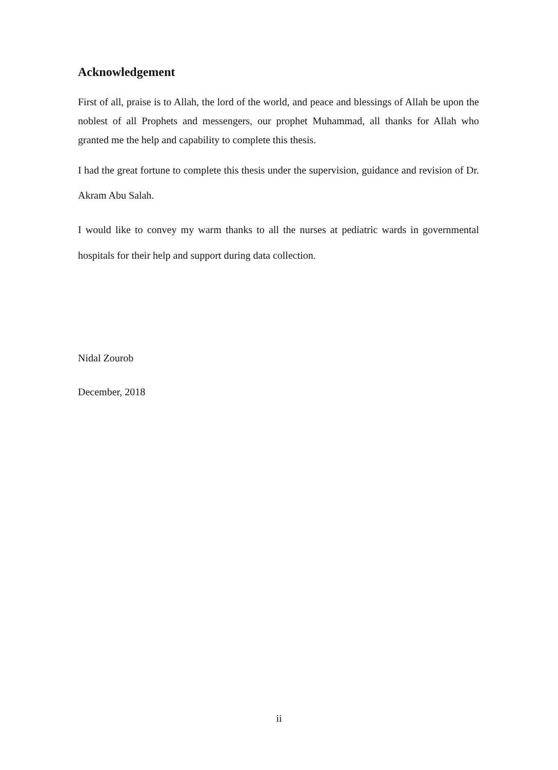Acknowledgement
First of all, praise is to Allah, the lord of the world, and peace and blessings of Allah be upon the noblest of all Prophets and messengers, our prophet Muhammad, all thanks for Allah who granted me the help and capability to complete this thesis.
I had the great fortune to complete this thesis under the supervision, guidance and revision of Dr. Akram Abu Salah.
I would like to convey my warm thanks to all the nurses at pediatric wards in governmental hospitals for their help and support during data collection.
Nidal Zourob
December, 2018
ii